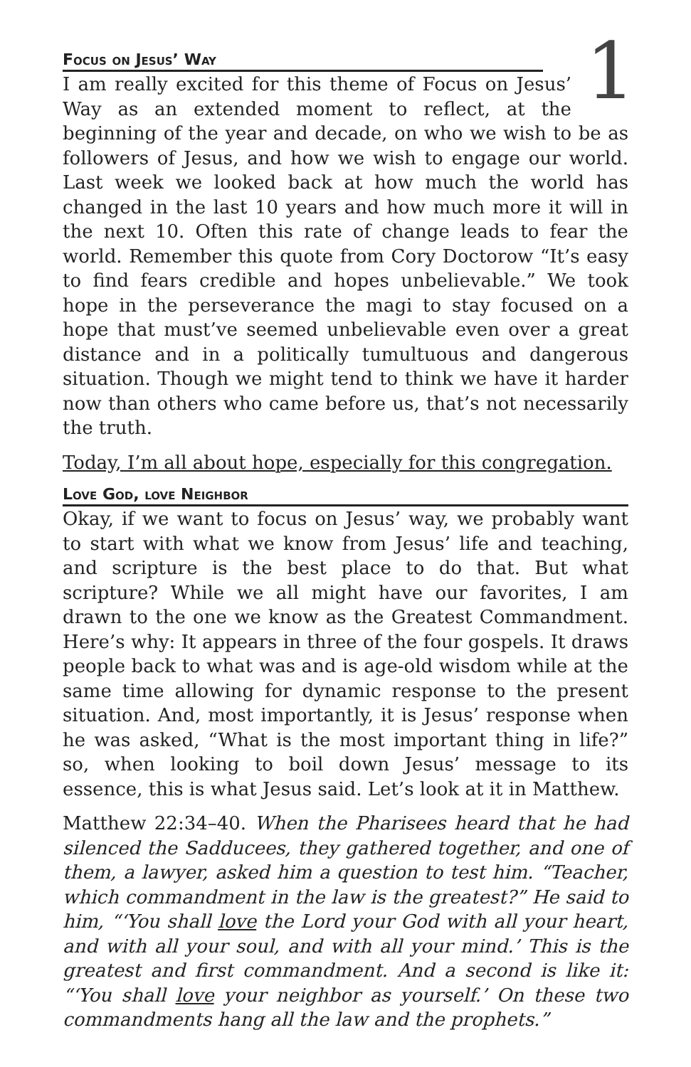1
Focus on Jesus’ Way
I am really excited for this theme of Focus on Jesus’ Way as an extended moment to reflect, at the beginning of the year and decade, on who we wish to be as followers of Jesus, and how we wish to engage our world. Last week we looked back at how much the world has changed in the last 10 years and how much more it will in the next 10. Often this rate of change leads to fear the world. Remember this quote from Cory Doctorow “It’s easy to find fears credible and hopes unbelievable.” We took hope in the perseverance the magi to stay focused on a hope that must’ve seemed unbelievable even over a great distance and in a politically tumultuous and dangerous situation. Though we might tend to think we have it harder now than others who came before us, that’s not necessarily the truth.
Today, I’m all about hope, especially for this congregation.
Love God, love Neighbor
Okay, if we want to focus on Jesus’ way, we probably want to start with what we know from Jesus’ life and teaching, and scripture is the best place to do that. But what scripture? While we all might have our favorites, I am drawn to the one we know as the Greatest Commandment. Here’s why: It appears in three of the four gospels. It draws people back to what was and is age-old wisdom while at the same time allowing for dynamic response to the present situation. And, most importantly, it is Jesus’ response when he was asked, “What is the most important thing in life?” so, when looking to boil down Jesus’ message to its essence, this is what Jesus said. Let’s look at it in Matthew.
Matthew 22:34–40. When the Pharisees heard that he had silenced the Sadducees, they gathered together, and one of them, a lawyer, asked him a question to test him. “Teacher, which commandment in the law is the greatest?” He said to him, “‘You shall love the Lord your God with all your heart, and with all your soul, and with all your mind.’ This is the greatest and first commandment. And a second is like it: “‘You shall love your neighbor as yourself.’ On these two commandments hang all the law and the prophets.”